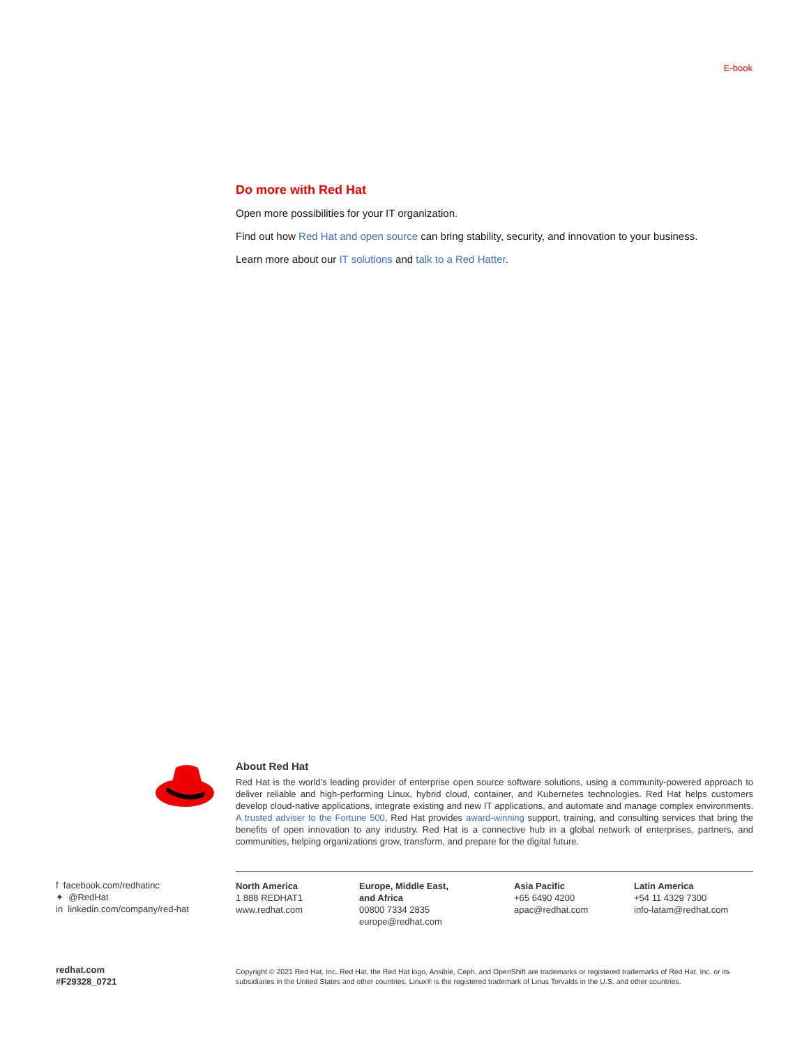E-book
Do more with Red Hat
Open more possibilities for your IT organization.
Find out how Red Hat and open source can bring stability, security, and innovation to your business.
Learn more about our IT solutions and talk to a Red Hatter.
About Red Hat
Red Hat is the world’s leading provider of enterprise open source software solutions, using a community-powered approach to deliver reliable and high-performing Linux, hybrid cloud, container, and Kubernetes technologies. Red Hat helps customers develop cloud-native applications, integrate existing and new IT applications, and automate and manage complex environments. A trusted adviser to the Fortune 500, Red Hat provides award-winning support, training, and consulting services that bring the benefits of open innovation to any industry. Red Hat is a connective hub in a global network of enterprises, partners, and communities, helping organizations grow, transform, and prepare for the digital future.
f facebook.com/redhatinc
✦ @RedHat
in linkedin.com/company/red-hat
North America
1 888 REDHAT1
www.redhat.com
Europe, Middle East,
and Africa
00800 7334 2835
europe@redhat.com
Asia Pacific
+65 6490 4200
apac@redhat.com
Latin America
+54 11 4329 7300
info-latam@redhat.com
redhat.com
#F29328_0721
Copyright © 2021 Red Hat, Inc. Red Hat, the Red Hat logo, Ansible, Ceph, and OpenShift are trademarks or registered trademarks of Red Hat, Inc. or its subsidiaries in the United States and other countries. Linux® is the registered trademark of Linus Torvalds in the U.S. and other countries.